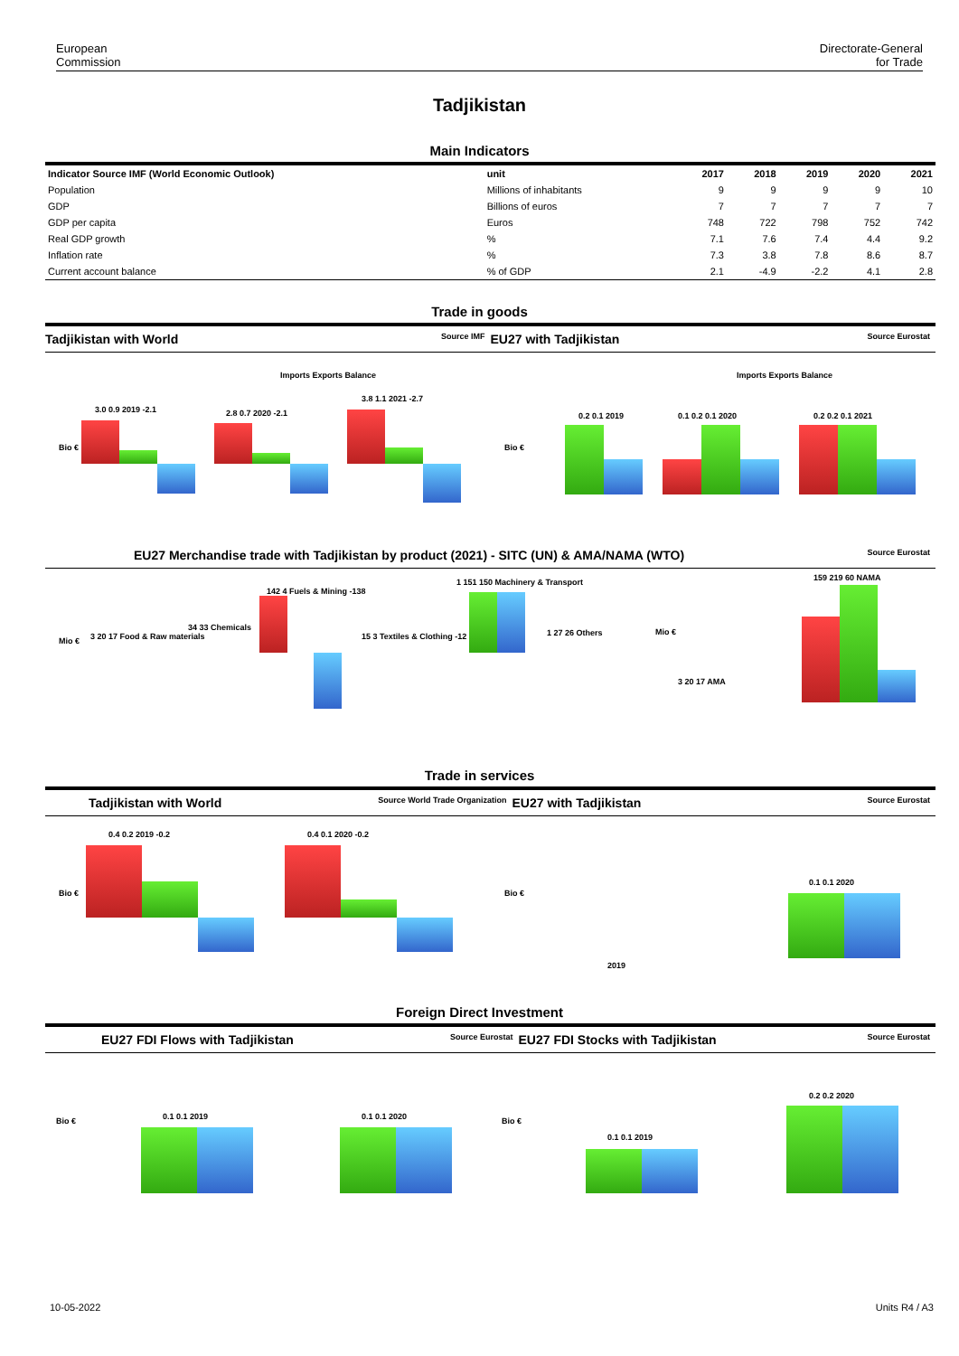European
Commission
Directorate-General
for Trade
Tadjikistan
Main Indicators
| Indicator Source IMF (World Economic Outlook) | unit | 2017 | 2018 | 2019 | 2020 | 2021 |
| --- | --- | --- | --- | --- | --- | --- |
| Population | Millions of inhabitants | 9 | 9 | 9 | 9 | 10 |
| GDP | Billions of euros | 7 | 7 | 7 | 7 | 7 |
| GDP per capita | Euros | 748 | 722 | 798 | 752 | 742 |
| Real GDP growth | % | 7.1 | 7.6 | 7.4 | 4.4 | 9.2 |
| Inflation rate | % | 7.3 | 3.8 | 7.8 | 8.6 | 8.7 |
| Current account balance | % of GDP | 2.1 | -4.9 | -2.2 | 4.1 | 2.8 |
Trade in goods
Tadjikistan with World
Source IMF
EU27 with Tadjikistan
Source Eurostat
Imports Exports Balance Imports Exports Balance
Bio €
3.0 0.9 2019 -2.1 2.8 0.7 2020 -2.1
3.8 1.1 2021 -2.7
Bio €
0.2 0.1 2019 0.1 0.2 0.1 2020 0.2 0.2 0.1 2021
EU27 Merchandise trade with Tadjikistan by product (2021) - SITC (UN) & AMA/NAMA (WTO)
Source Eurostat
Mio € 3 20 17 Food & Raw materials
34 33 Chemicals
142 4 Fuels & Mining -138
15 3 Textiles & Clothing -12
1 151 150 Machinery & Transport
1 27 26 Others Mio €
3 20 17 AMA
159 219 60 NAMA
Trade in services
Tadjikistan with World
Source World Trade Organization
EU27 with Tadjikistan
Source Eurostat
Bio €
0.4 0.2 2019 -0.2 0.4 0.1 2020 -0.2
Bio €
2019
0.1 0.1 2020
Foreign Direct Investment
EU27 FDI Flows with Tadjikistan
Source Eurostat
EU27 FDI Stocks with Tadjikistan
Source Eurostat
Bio € 0.1 0.1 2019 0.1 0.1 2020 Bio €
0.1 0.1 2019
0.2 0.2 2020
10-05-2022 Units R4 / A3